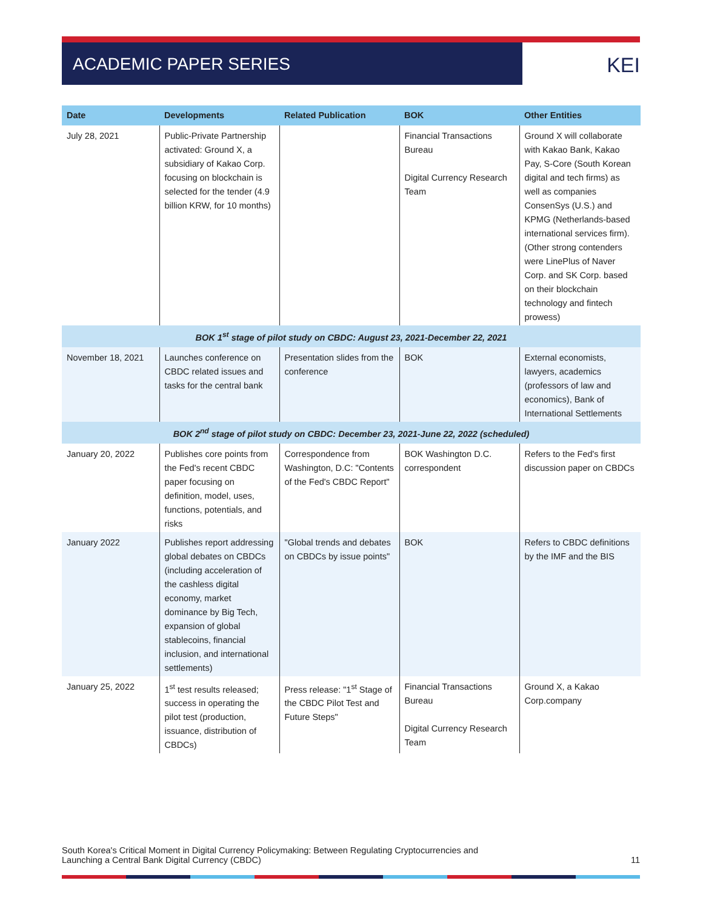ACADEMIC PAPER SERIES
KEI
| Date | Developments | Related Publication | BOK | Other Entities |
| --- | --- | --- | --- | --- |
| July 28, 2021 | Public-Private Partnership activated: Ground X, a subsidiary of Kakao Corp. focusing on blockchain is selected for the tender (4.9 billion KRW, for 10 months) | | Financial Transactions Bureau Digital Currency Research Team | Ground X will collaborate with Kakao Bank, Kakao Pay, S-Core (South Korean digital and tech firms) as well as companies ConsenSys (U.S.) and KPMG (Netherlands-based international services firm). (Other strong contenders were LinePlus of Naver Corp. and SK Corp. based on their blockchain technology and fintech prowess) |
| BOK 1<sup>st</sup> stage of pilot study on CBDC: August 23, 2021-December 22, 2021 | | | | |
| November 18, 2021 | Launches conference on CBDC related issues and tasks for the central bank | Presentation slides from the conference | BOK | External economists, lawyers, academics (professors of law and economics), Bank of International Settlements |
| BOK 2<sup>nd</sup> stage of pilot study on CBDC: December 23, 2021-June 22, 2022 (scheduled) | | | | |
| January 20, 2022 | Publishes core points from the Fed's recent CBDC paper focusing on definition, model, uses, functions, potentials, and risks | Correspondence from Washington, D.C: "Contents of the Fed's CBDC Report" | BOK Washington D.C. correspondent | Refers to the Fed's first discussion paper on CBDCs |
| January 2022 | Publishes report addressing global debates on CBDCs (including acceleration of the cashless digital economy, market dominance by Big Tech, expansion of global stablecoins, financial inclusion, and international settlements) | "Global trends and debates on CBDCs by issue points" | BOK | Refers to CBDC definitions by the IMF and the BIS |
| January 25, 2022 | 1<sup>st</sup> test results released; success in operating the pilot test (production, issuance, distribution of CBDCs) | Press release: "1<sup>st</sup> Stage of the CBDC Pilot Test and Future Steps" | Financial Transactions Bureau Digital Currency Research Team | Ground X, a Kakao Corp.company |
South Korea's Critical Moment in Digital Currency Policymaking: Between Regulating Cryptocurrencies and
Launching a Central Bank Digital Currency (CBDC)
11